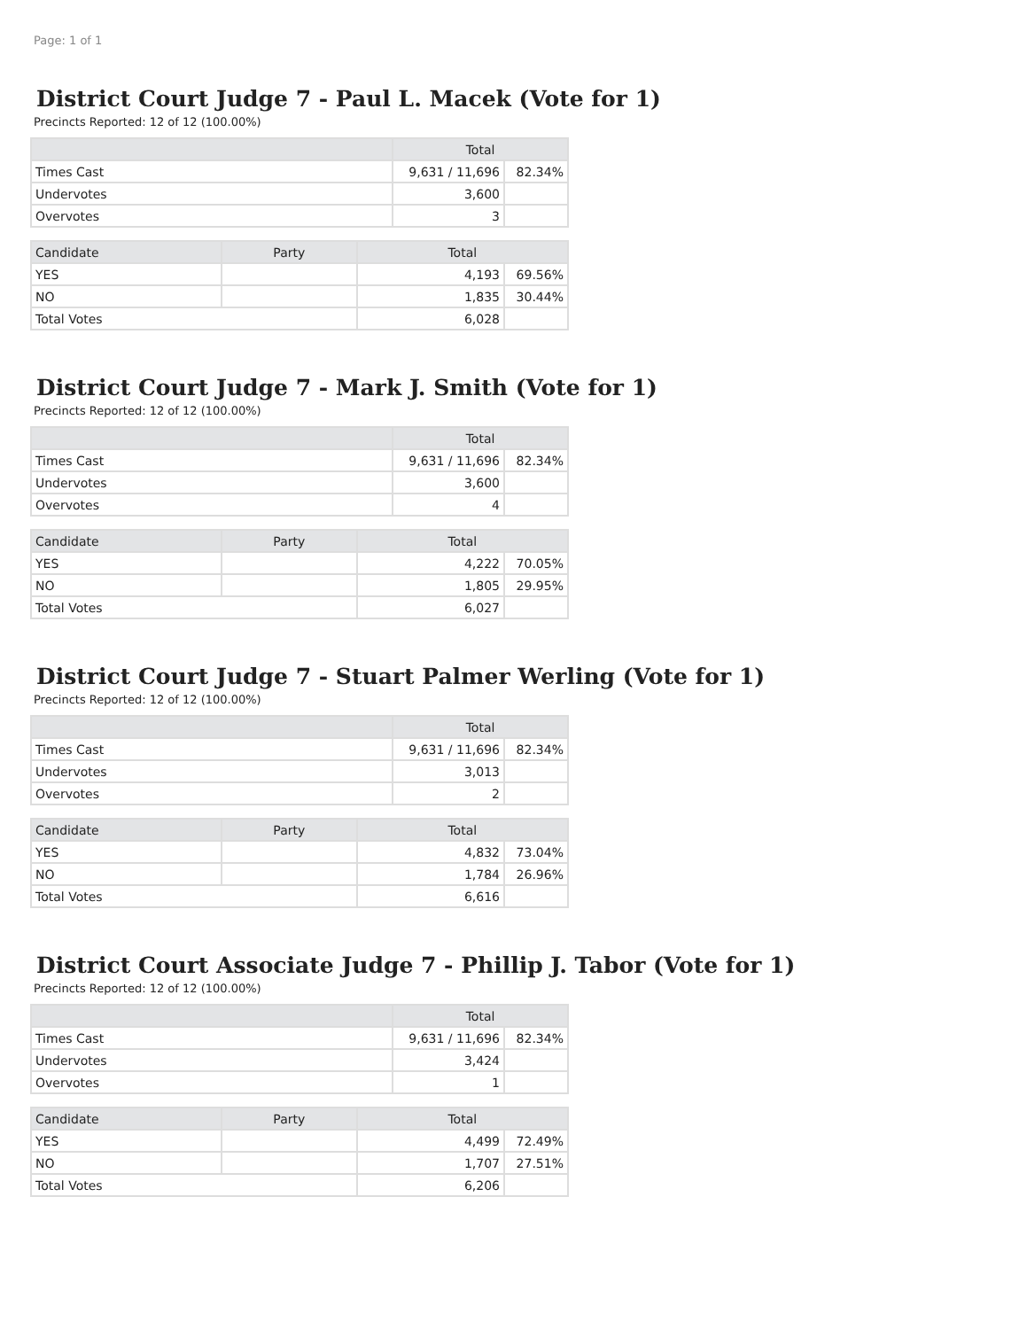Page: 1 of 1
District Court Judge 7 - Paul L. Macek (Vote for 1)
Precincts Reported: 12 of 12 (100.00%)
| | Total | |
| --- | --- | --- |
| Times Cast | 9,631 / 11,696 | 82.34% |
| Undervotes | 3,600 | |
| Overvotes | 3 | |
| Candidate | Party | Total | |
| --- | --- | --- | --- |
| YES | | 4,193 | 69.56% |
| NO | | 1,835 | 30.44% |
| Total Votes | | 6,028 | |
District Court Judge 7 - Mark J. Smith (Vote for 1)
Precincts Reported: 12 of 12 (100.00%)
| | Total | |
| --- | --- | --- |
| Times Cast | 9,631 / 11,696 | 82.34% |
| Undervotes | 3,600 | |
| Overvotes | 4 | |
| Candidate | Party | Total | |
| --- | --- | --- | --- |
| YES | | 4,222 | 70.05% |
| NO | | 1,805 | 29.95% |
| Total Votes | | 6,027 | |
District Court Judge 7 - Stuart Palmer Werling (Vote for 1)
Precincts Reported: 12 of 12 (100.00%)
| | Total | |
| --- | --- | --- |
| Times Cast | 9,631 / 11,696 | 82.34% |
| Undervotes | 3,013 | |
| Overvotes | 2 | |
| Candidate | Party | Total | |
| --- | --- | --- | --- |
| YES | | 4,832 | 73.04% |
| NO | | 1,784 | 26.96% |
| Total Votes | | 6,616 | |
District Court Associate Judge 7 - Phillip J. Tabor (Vote for 1)
Precincts Reported: 12 of 12 (100.00%)
| | Total | |
| --- | --- | --- |
| Times Cast | 9,631 / 11,696 | 82.34% |
| Undervotes | 3,424 | |
| Overvotes | 1 | |
| Candidate | Party | Total | |
| --- | --- | --- | --- |
| YES | | 4,499 | 72.49% |
| NO | | 1,707 | 27.51% |
| Total Votes | | 6,206 | |